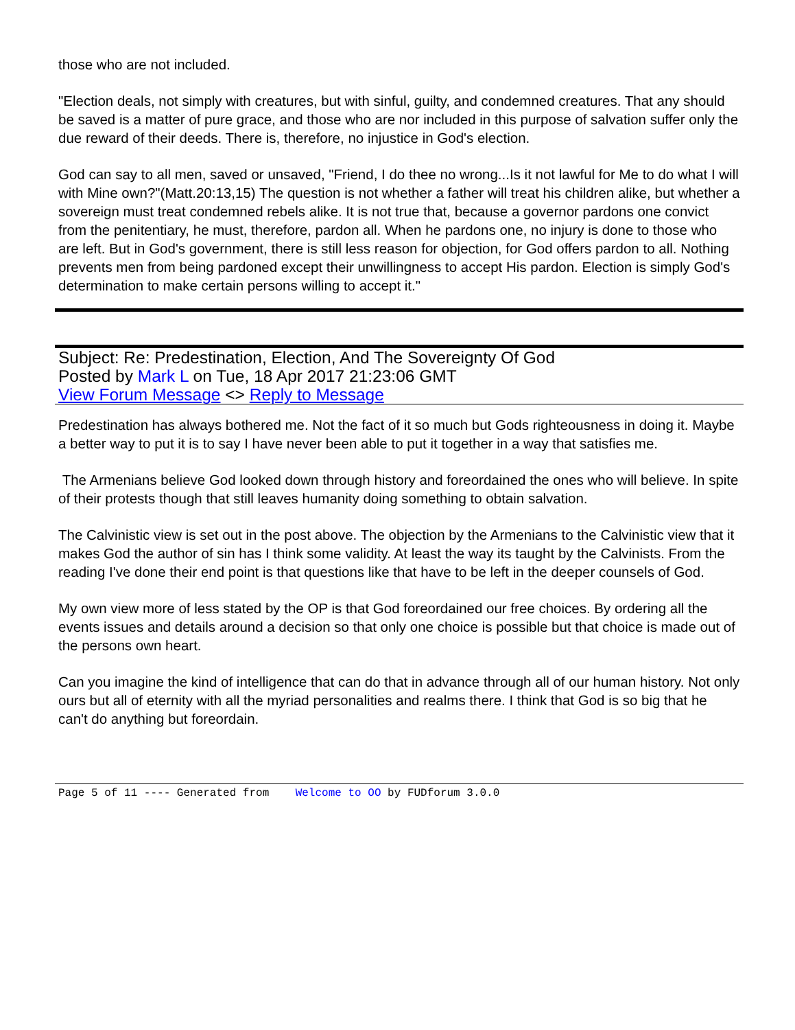those who are not included.
"Election deals, not simply with creatures, but with sinful, guilty, and condemned creatures. That any should be saved is a matter of pure grace, and those who are nor included in this purpose of salvation suffer only the due reward of their deeds. There is, therefore, no injustice in God's election.
God can say to all men, saved or unsaved, "Friend, I do thee no wrong...Is it not lawful for Me to do what I will with Mine own?"(Matt.20:13,15) The question is not whether a father will treat his children alike, but whether a sovereign must treat condemned rebels alike. It is not true that, because a governor pardons one convict from the penitentiary, he must, therefore, pardon all. When he pardons one, no injury is done to those who are left. But in God's government, there is still less reason for objection, for God offers pardon to all. Nothing prevents men from being pardoned except their unwillingness to accept His pardon. Election is simply God's determination to make certain persons willing to accept it."
Subject: Re: Predestination, Election, And The Sovereignty Of God
Posted by Mark L on Tue, 18 Apr 2017 21:23:06 GMT
View Forum Message <> Reply to Message
Predestination has always bothered me. Not the fact of it so much but Gods righteousness in doing it. Maybe a better way to put it is to say I have never been able to put it together in a way that satisfies me.
The Armenians believe God looked down through history and foreordained the ones who will believe. In spite of their protests though that still leaves humanity doing something to obtain salvation.
The Calvinistic view is set out in the post above. The objection by the Armenians to the Calvinistic view that it makes God the author of sin has I think some validity. At least the way its taught by the Calvinists. From the reading I've done their end point is that questions like that have to be left in the deeper counsels of God.
My own view more of less stated by the OP is that God foreordained our free choices. By ordering all the events issues and details around a decision so that only one choice is possible but that choice is made out of the persons own heart.
Can you imagine the kind of intelligence that can do that in advance through all of our human history. Not only ours but all of eternity with all the myriad personalities and realms there. I think that God is so big that he can't do anything but foreordain.
Page 5 of 11 ---- Generated from Welcome to OO by FUDforum 3.0.0